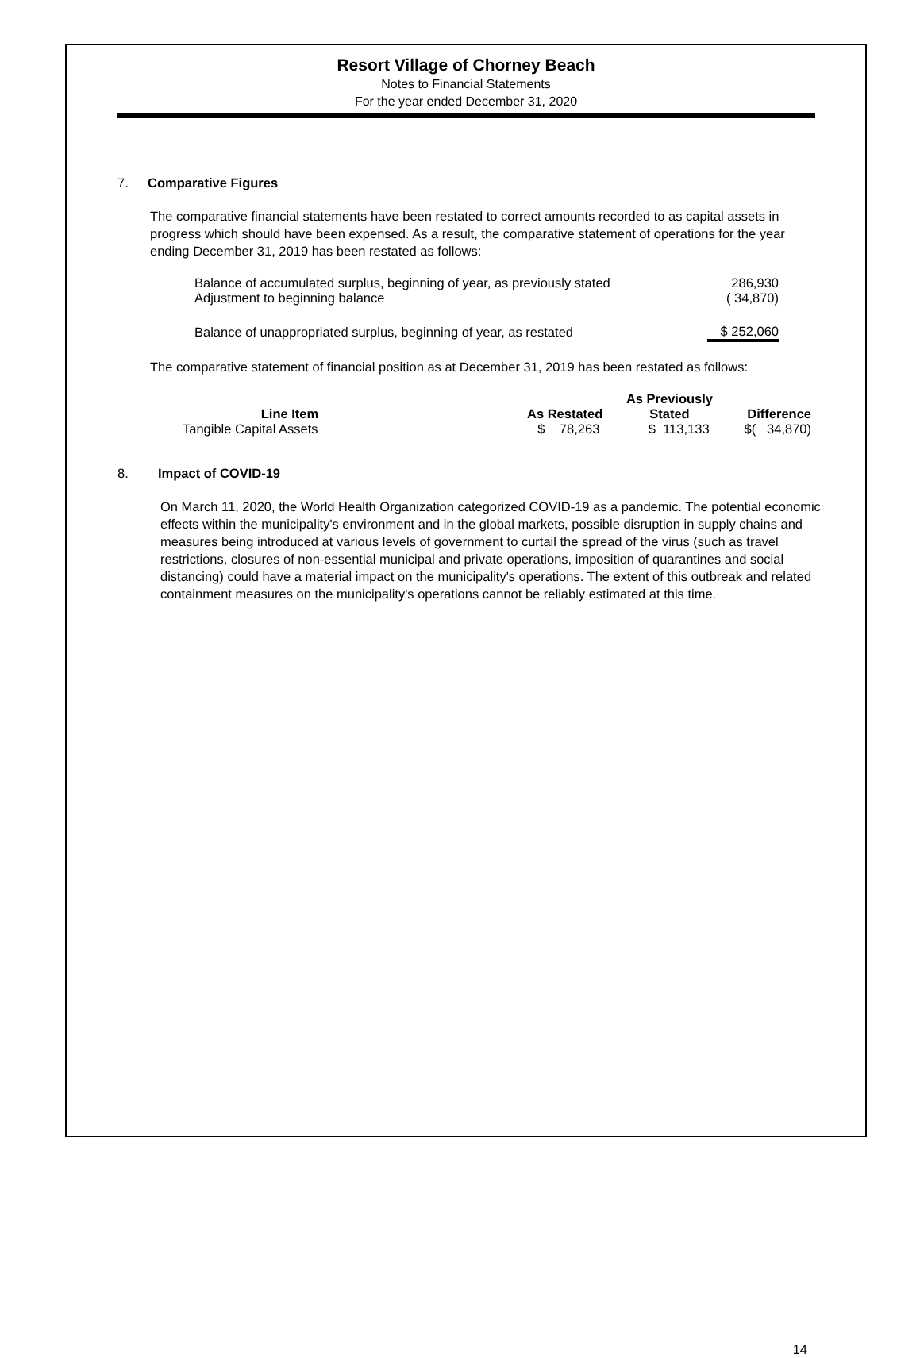Resort Village of Chorney Beach
Notes to Financial Statements
For the year ended December 31, 2020
7. Comparative Figures
The comparative financial statements have been restated to correct amounts recorded to as capital assets in progress which should have been expensed. As a result, the comparative statement of operations for the year ending December 31, 2019 has been restated as follows:
| Balance of accumulated surplus, beginning of year, as previously stated | 286,930 |
| Adjustment to beginning balance | ( 34,870) |
| Balance of unappropriated surplus, beginning of year, as restated | $ 252,060 |
The comparative statement of financial position as at December 31, 2019 has been restated as follows:
| Line Item | | As Restated | As Previously Stated | Difference |
| --- | --- | --- | --- | --- |
| Tangible Capital Assets | | $ 78,263 | $ 113,133 | $( 34,870) |
8. Impact of COVID-19
On March 11, 2020, the World Health Organization categorized COVID-19 as a pandemic. The potential economic effects within the municipality's environment and in the global markets, possible disruption in supply chains and measures being introduced at various levels of government to curtail the spread of the virus (such as travel restrictions, closures of non-essential municipal and private operations, imposition of quarantines and social distancing) could have a material impact on the municipality's operations. The extent of this outbreak and related containment measures on the municipality's operations cannot be reliably estimated at this time.
14